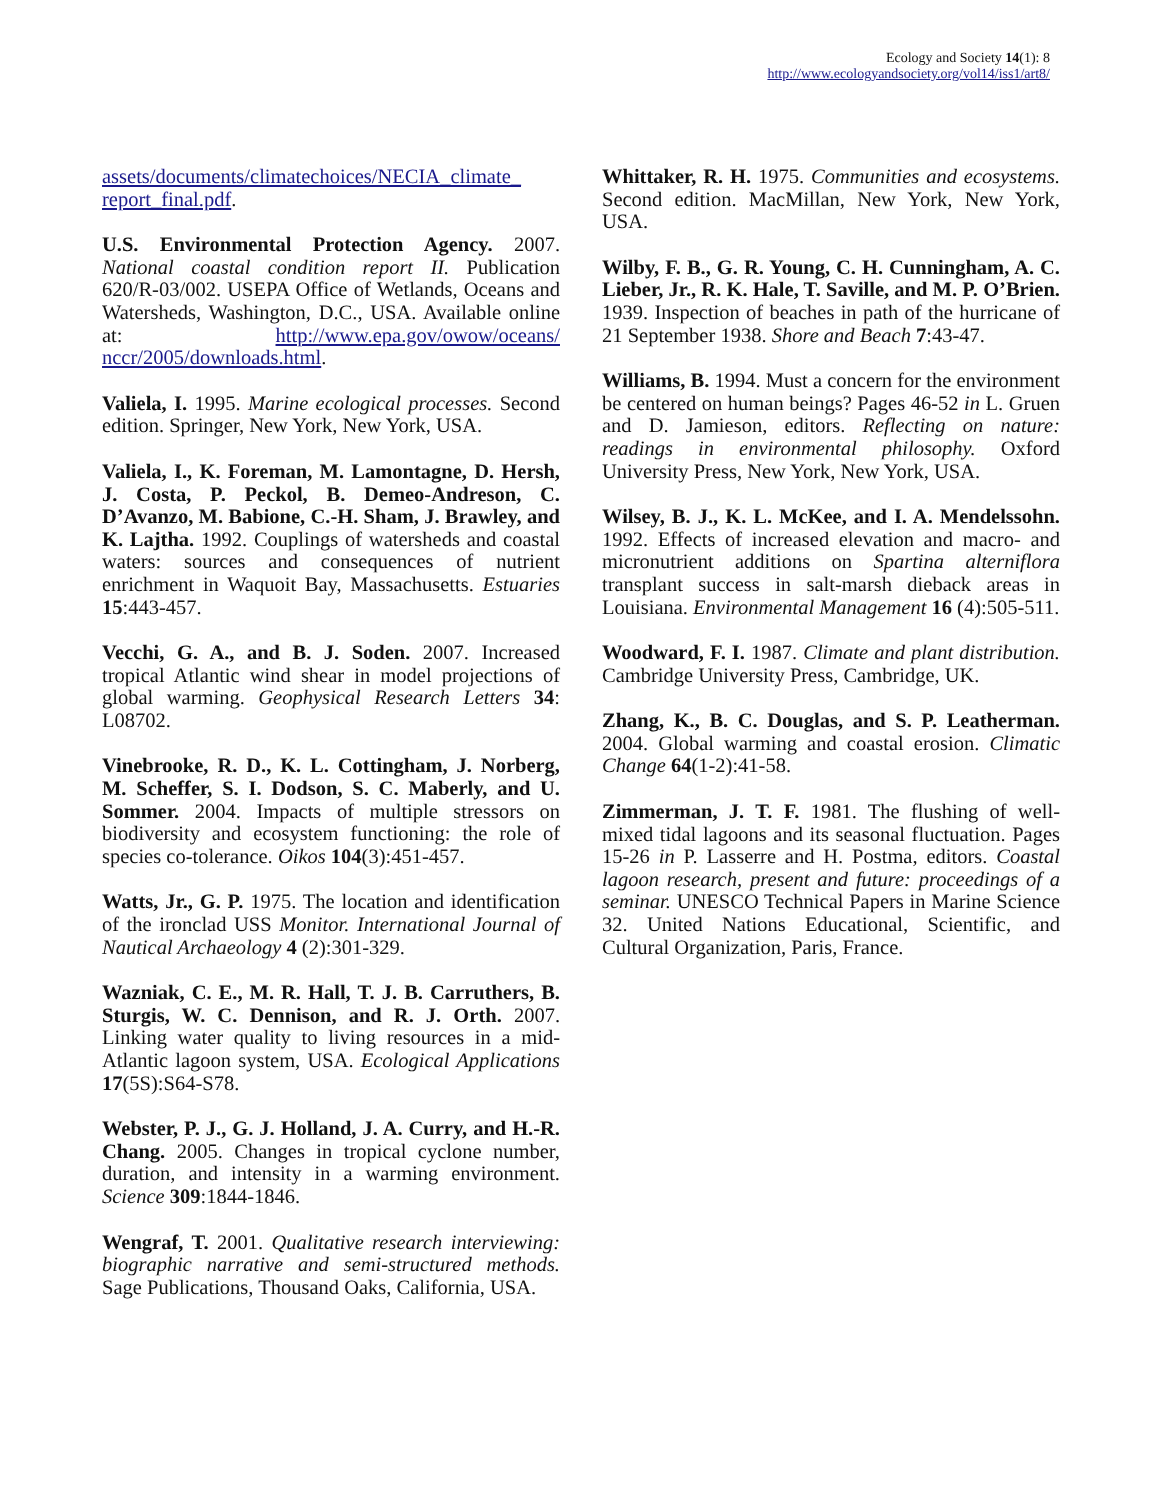Ecology and Society 14(1): 8
http://www.ecologyandsociety.org/vol14/iss1/art8/
assets/documents/climatechoices/NECIA_climate_ report_final.pdf.
U.S. Environmental Protection Agency. 2007. National coastal condition report II. Publication 620/R-03/002. USEPA Office of Wetlands, Oceans and Watersheds, Washington, D.C., USA. Available online at: http://www.epa.gov/owow/oceans/ nccr/2005/downloads.html.
Valiela, I. 1995. Marine ecological processes. Second edition. Springer, New York, New York, USA.
Valiela, I., K. Foreman, M. Lamontagne, D. Hersh, J. Costa, P. Peckol, B. Demeo-Andreson, C. D’Avanzo, M. Babione, C.-H. Sham, J. Brawley, and K. Lajtha. 1992. Couplings of watersheds and coastal waters: sources and consequences of nutrient enrichment in Waquoit Bay, Massachusetts. Estuaries 15:443-457.
Vecchi, G. A., and B. J. Soden. 2007. Increased tropical Atlantic wind shear in model projections of global warming. Geophysical Research Letters 34: L08702.
Vinebrooke, R. D., K. L. Cottingham, J. Norberg, M. Scheffer, S. I. Dodson, S. C. Maberly, and U. Sommer. 2004. Impacts of multiple stressors on biodiversity and ecosystem functioning: the role of species co-tolerance. Oikos 104(3):451-457.
Watts, Jr., G. P. 1975. The location and identification of the ironclad USS Monitor. International Journal of Nautical Archaeology 4 (2):301-329.
Wazniak, C. E., M. R. Hall, T. J. B. Carruthers, B. Sturgis, W. C. Dennison, and R. J. Orth. 2007. Linking water quality to living resources in a mid-Atlantic lagoon system, USA. Ecological Applications 17(5S):S64-S78.
Webster, P. J., G. J. Holland, J. A. Curry, and H.-R. Chang. 2005. Changes in tropical cyclone number, duration, and intensity in a warming environment. Science 309:1844-1846.
Wengraf, T. 2001. Qualitative research interviewing: biographic narrative and semi-structured methods. Sage Publications, Thousand Oaks, California, USA.
Whittaker, R. H. 1975. Communities and ecosystems. Second edition. MacMillan, New York, New York, USA.
Wilby, F. B., G. R. Young, C. H. Cunningham, A. C. Lieber, Jr., R. K. Hale, T. Saville, and M. P. O’Brien. 1939. Inspection of beaches in path of the hurricane of 21 September 1938. Shore and Beach 7:43-47.
Williams, B. 1994. Must a concern for the environment be centered on human beings? Pages 46-52 in L. Gruen and D. Jamieson, editors. Reflecting on nature: readings in environmental philosophy. Oxford University Press, New York, New York, USA.
Wilsey, B. J., K. L. McKee, and I. A. Mendelssohn. 1992. Effects of increased elevation and macro- and micronutrient additions on Spartina alterniflora transplant success in salt-marsh dieback areas in Louisiana. Environmental Management 16 (4):505-511.
Woodward, F. I. 1987. Climate and plant distribution. Cambridge University Press, Cambridge, UK.
Zhang, K., B. C. Douglas, and S. P. Leatherman. 2004. Global warming and coastal erosion. Climatic Change 64(1-2):41-58.
Zimmerman, J. T. F. 1981. The flushing of well-mixed tidal lagoons and its seasonal fluctuation. Pages 15-26 in P. Lasserre and H. Postma, editors. Coastal lagoon research, present and future: proceedings of a seminar. UNESCO Technical Papers in Marine Science 32. United Nations Educational, Scientific, and Cultural Organization, Paris, France.